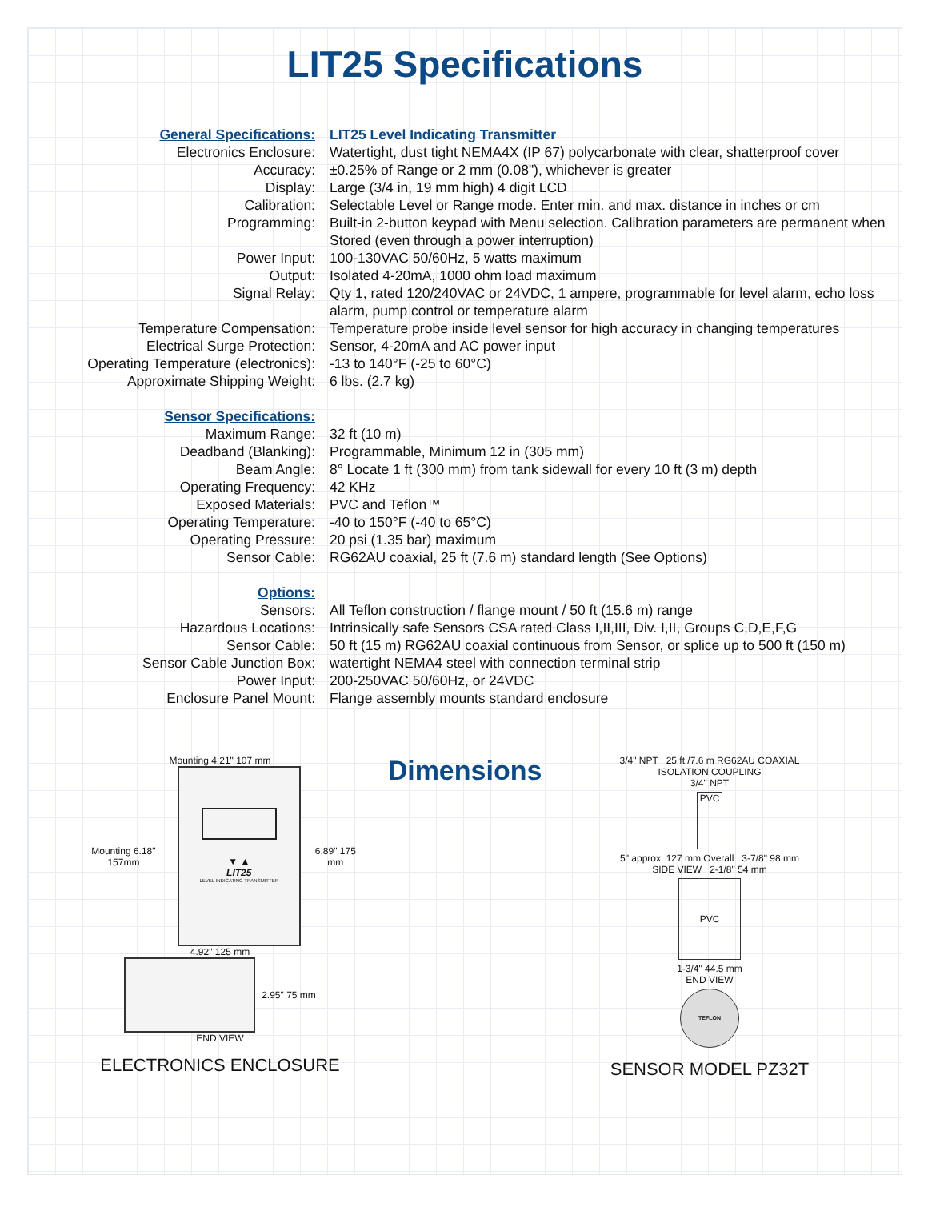LIT25 Specifications
| General Specifications: | LIT25 Level Indicating Transmitter |
| Electronics Enclosure: | Watertight, dust tight NEMA4X (IP 67) polycarbonate with clear, shatterproof cover |
| Accuracy: | ±0.25% of Range or 2 mm (0.08"), whichever is greater |
| Display: | Large (3/4 in, 19 mm high) 4 digit LCD |
| Calibration: | Selectable Level or Range mode. Enter min. and max. distance in inches or cm |
| Programming: | Built-in 2-button keypad with Menu selection. Calibration parameters are permanent when Stored (even through a power interruption) |
| Power Input: | 100-130VAC 50/60Hz, 5 watts maximum |
| Output: | Isolated 4-20mA, 1000 ohm load maximum |
| Signal Relay: | Qty 1, rated 120/240VAC or 24VDC, 1 ampere, programmable for level alarm, echo loss alarm, pump control or temperature alarm |
| Temperature Compensation: | Temperature probe inside level sensor for high accuracy in changing temperatures |
| Electrical Surge Protection: | Sensor, 4-20mA and AC power input |
| Operating Temperature (electronics): | -13 to 140°F (-25 to 60°C) |
| Approximate Shipping Weight: | 6 lbs. (2.7 kg) |
| Sensor Specifications: | |
| Maximum Range: | 32 ft (10 m) |
| Deadband (Blanking): | Programmable, Minimum 12 in (305 mm) |
| Beam Angle: | 8° Locate 1 ft (300 mm) from tank sidewall for every 10 ft (3 m) depth |
| Operating Frequency: | 42 KHz |
| Exposed Materials: | PVC and Teflon™ |
| Operating Temperature: | -40 to 150°F (-40 to 65°C) |
| Operating Pressure: | 20 psi (1.35 bar) maximum |
| Sensor Cable: | RG62AU coaxial, 25 ft (7.6 m) standard length (See Options) |
| Options: | |
| Sensors: | All Teflon construction / flange mount / 50 ft (15.6 m) range |
| Hazardous Locations: | Intrinsically safe Sensors CSA rated Class I,II,III, Div. I,II, Groups C,D,E,F,G |
| Sensor Cable: | 50 ft (15 m) RG62AU coaxial continuous from Sensor, or splice up to 500 ft (150 m) |
| Sensor Cable Junction Box: | watertight NEMA4 steel with connection terminal strip |
| Power Input: | 200-250VAC 50/60Hz, or 24VDC |
| Enclosure Panel Mount: | Flange assembly mounts standard enclosure |
Mounting 4.21" 107 mm
Mounting 6.18" 157mm
▼ ▲
LIT25
LEVEL INDICATING TRANSMITTER
6.89" 175 mm
4.92" 125 mm
2.95" 75 mm
END VIEW
ELECTRONICS ENCLOSURE
Dimensions
3/4" NPT 25 ft /7.6 m RG62AU COAXIAL
ISOLATION COUPLING
3/4" NPT
PVC
5" approx. 127 mm Overall 3-7/8" 98 mm
SIDE VIEW 2-1/8" 54 mm
PVC
1-3/4" 44.5 mm
END VIEW
TEFLON
SENSOR MODEL PZ32T